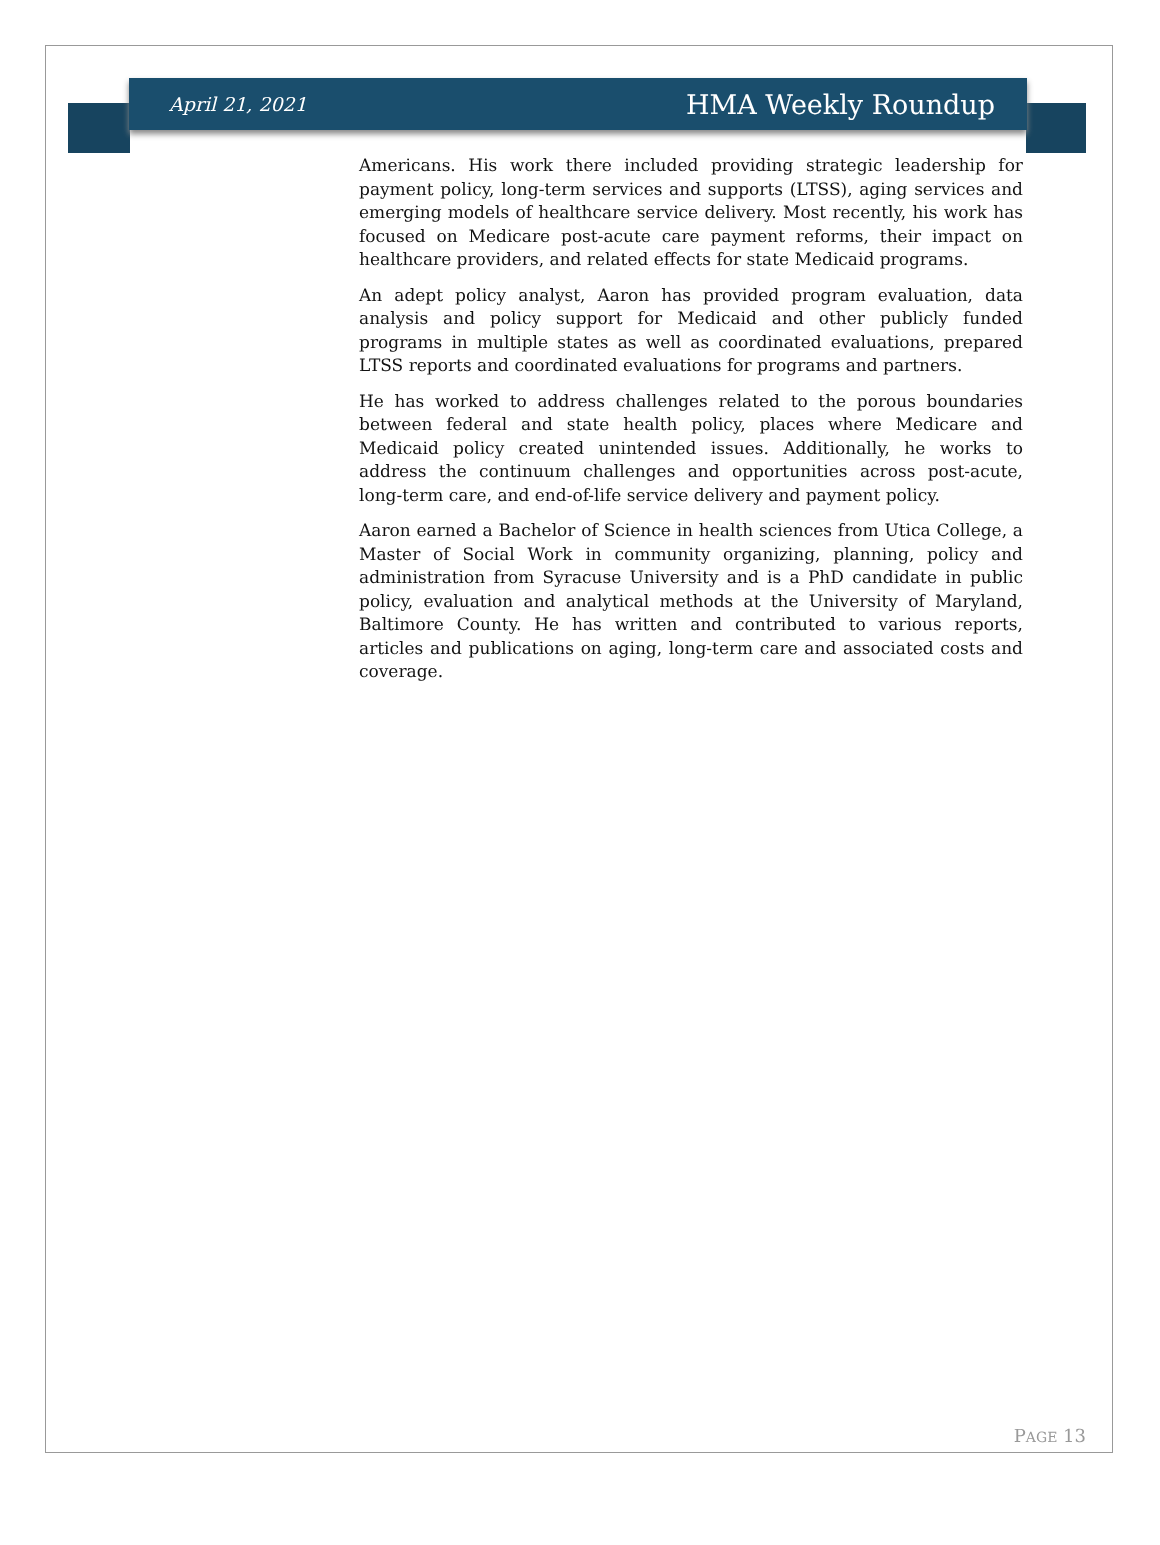April 21, 2021 HMA Weekly Roundup
Americans. His work there included providing strategic leadership for payment policy, long-term services and supports (LTSS), aging services and emerging models of healthcare service delivery. Most recently, his work has focused on Medicare post-acute care payment reforms, their impact on healthcare providers, and related effects for state Medicaid programs.
An adept policy analyst, Aaron has provided program evaluation, data analysis and policy support for Medicaid and other publicly funded programs in multiple states as well as coordinated evaluations, prepared LTSS reports and coordinated evaluations for programs and partners.
He has worked to address challenges related to the porous boundaries between federal and state health policy, places where Medicare and Medicaid policy created unintended issues. Additionally, he works to address the continuum challenges and opportunities across post-acute, long-term care, and end-of-life service delivery and payment policy.
Aaron earned a Bachelor of Science in health sciences from Utica College, a Master of Social Work in community organizing, planning, policy and administration from Syracuse University and is a PhD candidate in public policy, evaluation and analytical methods at the University of Maryland, Baltimore County. He has written and contributed to various reports, articles and publications on aging, long-term care and associated costs and coverage.
PAGE 13